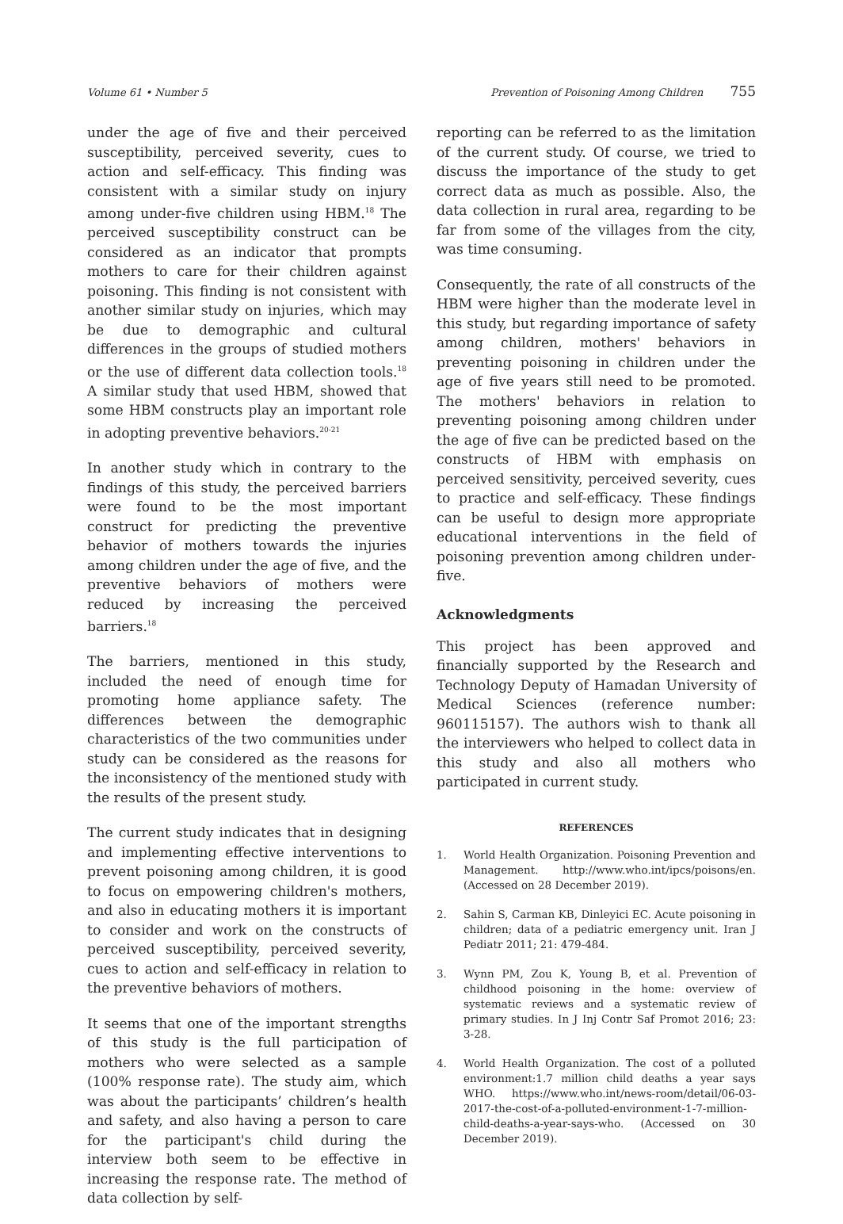Volume 61 • Number 5 Prevention of Poisoning Among Children 755
under the age of five and their perceived susceptibility, perceived severity, cues to action and self-efficacy. This finding was consistent with a similar study on injury among under-five children using HBM.<sup>18</sup> The perceived susceptibility construct can be considered as an indicator that prompts mothers to care for their children against poisoning. This finding is not consistent with another similar study on injuries, which may be due to demographic and cultural differences in the groups of studied mothers or the use of different data collection tools.<sup>18</sup> A similar study that used HBM, showed that some HBM constructs play an important role in adopting preventive behaviors.<sup>20-21</sup>
In another study which in contrary to the findings of this study, the perceived barriers were found to be the most important construct for predicting the preventive behavior of mothers towards the injuries among children under the age of five, and the preventive behaviors of mothers were reduced by increasing the perceived barriers.<sup>18</sup>
The barriers, mentioned in this study, included the need of enough time for promoting home appliance safety. The differences between the demographic characteristics of the two communities under study can be considered as the reasons for the inconsistency of the mentioned study with the results of the present study.
The current study indicates that in designing and implementing effective interventions to prevent poisoning among children, it is good to focus on empowering children's mothers, and also in educating mothers it is important to consider and work on the constructs of perceived susceptibility, perceived severity, cues to action and self-efficacy in relation to the preventive behaviors of mothers.
It seems that one of the important strengths of this study is the full participation of mothers who were selected as a sample (100% response rate). The study aim, which was about the participants’ children’s health and safety, and also having a person to care for the participant's child during the interview both seem to be effective in increasing the response rate. The method of data collection by self-
reporting can be referred to as the limitation of the current study. Of course, we tried to discuss the importance of the study to get correct data as much as possible. Also, the data collection in rural area, regarding to be far from some of the villages from the city, was time consuming.
Consequently, the rate of all constructs of the HBM were higher than the moderate level in this study, but regarding importance of safety among children, mothers' behaviors in preventing poisoning in children under the age of five years still need to be promoted. The mothers' behaviors in relation to preventing poisoning among children under the age of five can be predicted based on the constructs of HBM with emphasis on perceived sensitivity, perceived severity, cues to practice and self-efficacy. These findings can be useful to design more appropriate educational interventions in the field of poisoning prevention among children under-five.
Acknowledgments
This project has been approved and financially supported by the Research and Technology Deputy of Hamadan University of Medical Sciences (reference number: 960115157). The authors wish to thank all the interviewers who helped to collect data in this study and also all mothers who participated in current study.
REFERENCES
1. World Health Organization. Poisoning Prevention and Management. http://www.who.int/ipcs/poisons/en. (Accessed on 28 December 2019).
2. Sahin S, Carman KB, Dinleyici EC. Acute poisoning in children; data of a pediatric emergency unit. Iran J Pediatr 2011; 21: 479-484.
3. Wynn PM, Zou K, Young B, et al. Prevention of childhood poisoning in the home: overview of systematic reviews and a systematic review of primary studies. In J Inj Contr Saf Promot 2016; 23: 3-28.
4. World Health Organization. The cost of a polluted environment:1.7 million child deaths a year says WHO. https://www.who.int/news-room/detail/06-03-2017-the-cost-of-a-polluted-environment-1-7-million-child-deaths-a-year-says-who. (Accessed on 30 December 2019).